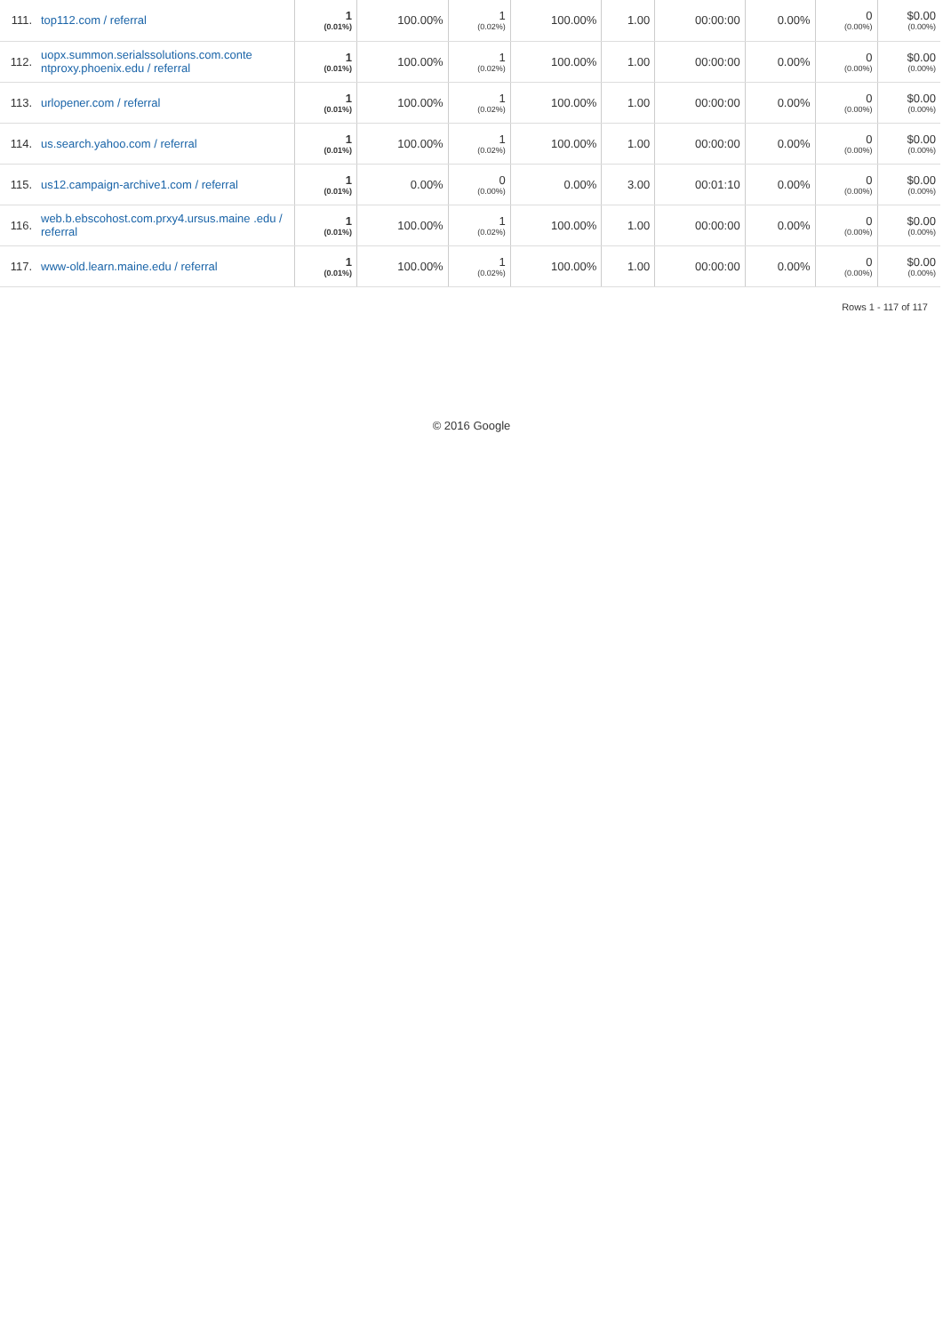| 111. | top112.com / referral | 1 (0.01%) | 100.00% | 1 (0.02%) | 100.00% | 1.00 | 00:00:00 | 0.00% | 0 (0.00%) | $0.00 (0.00%) |
| 112. | uopx.summon.serialssolutions.com.conte ntproxy.phoenix.edu / referral | 1 (0.01%) | 100.00% | 1 (0.02%) | 100.00% | 1.00 | 00:00:00 | 0.00% | 0 (0.00%) | $0.00 (0.00%) |
| 113. | urlopener.com / referral | 1 (0.01%) | 100.00% | 1 (0.02%) | 100.00% | 1.00 | 00:00:00 | 0.00% | 0 (0.00%) | $0.00 (0.00%) |
| 114. | us.search.yahoo.com / referral | 1 (0.01%) | 100.00% | 1 (0.02%) | 100.00% | 1.00 | 00:00:00 | 0.00% | 0 (0.00%) | $0.00 (0.00%) |
| 115. | us12.campaign-archive1.com / referral | 1 (0.01%) | 0.00% | 0 (0.00%) | 0.00% | 3.00 | 00:01:10 | 0.00% | 0 (0.00%) | $0.00 (0.00%) |
| 116. | web.b.ebscohost.com.prxy4.ursus.maine .edu / referral | 1 (0.01%) | 100.00% | 1 (0.02%) | 100.00% | 1.00 | 00:00:00 | 0.00% | 0 (0.00%) | $0.00 (0.00%) |
| 117. | www-old.learn.maine.edu / referral | 1 (0.01%) | 100.00% | 1 (0.02%) | 100.00% | 1.00 | 00:00:00 | 0.00% | 0 (0.00%) | $0.00 (0.00%) |
Rows 1 - 117 of 117
© 2016 Google